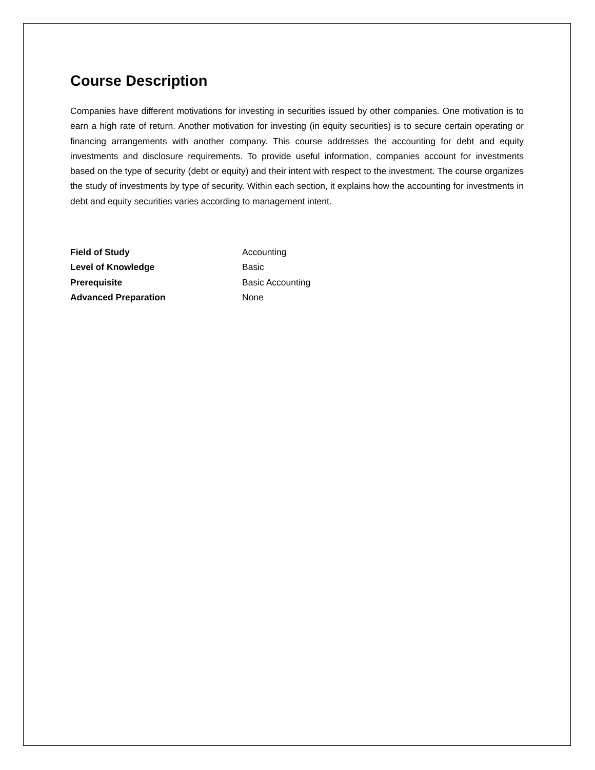Course Description
Companies have different motivations for investing in securities issued by other companies. One motivation is to earn a high rate of return. Another motivation for investing (in equity securities) is to secure certain operating or financing arrangements with another company. This course addresses the accounting for debt and equity investments and disclosure requirements. To provide useful information, companies account for investments based on the type of security (debt or equity) and their intent with respect to the investment. The course organizes the study of investments by type of security. Within each section, it explains how the accounting for investments in debt and equity securities varies according to management intent.
Field of Study Accounting
Level of Knowledge Basic
Prerequisite Basic Accounting
Advanced Preparation None